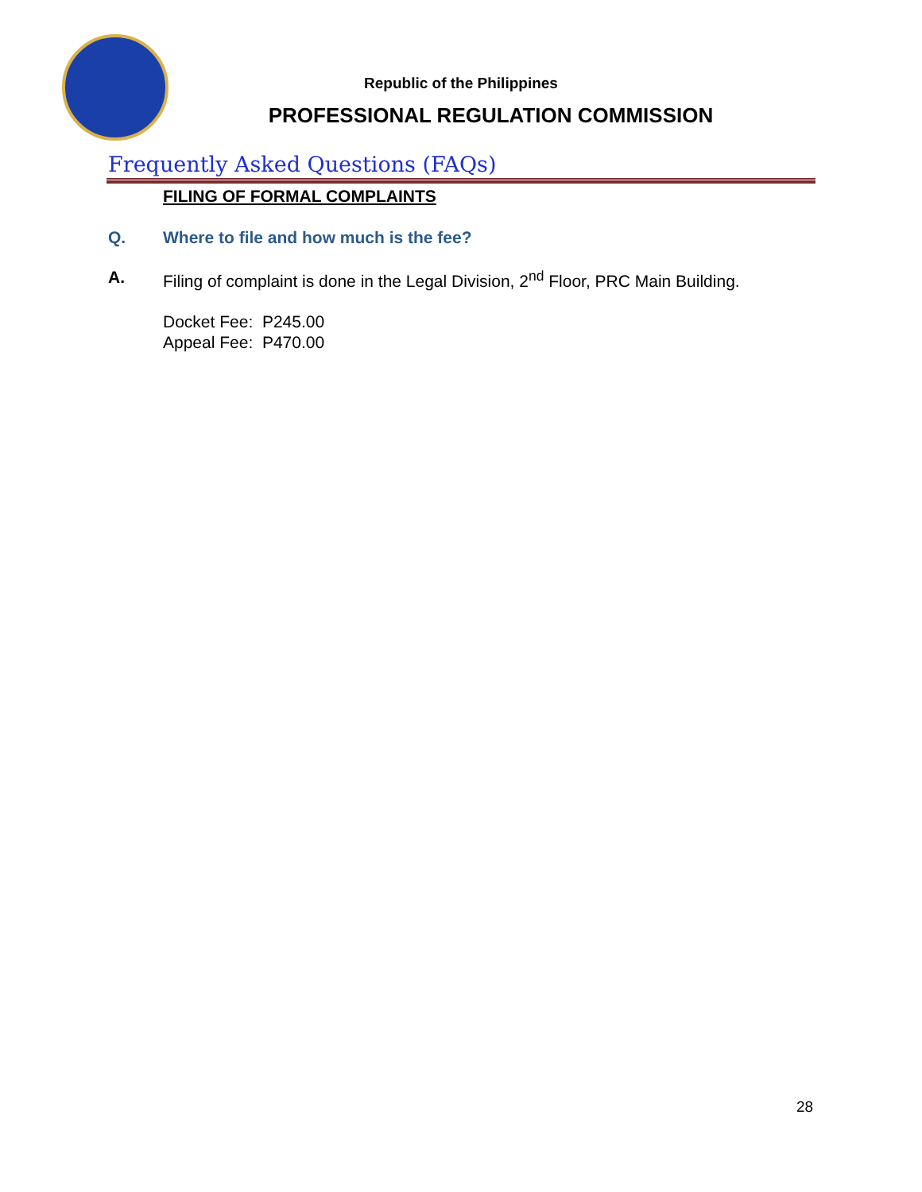Republic of the Philippines
PROFESSIONAL REGULATION COMMISSION
Frequently Asked Questions (FAQs)
FILING OF FORMAL COMPLAINTS
Q. Where to file and how much is the fee?
A. Filing of complaint is done in the Legal Division, 2<sup>nd</sup> Floor, PRC Main Building.
Docket Fee: P245.00
Appeal Fee: P470.00
28